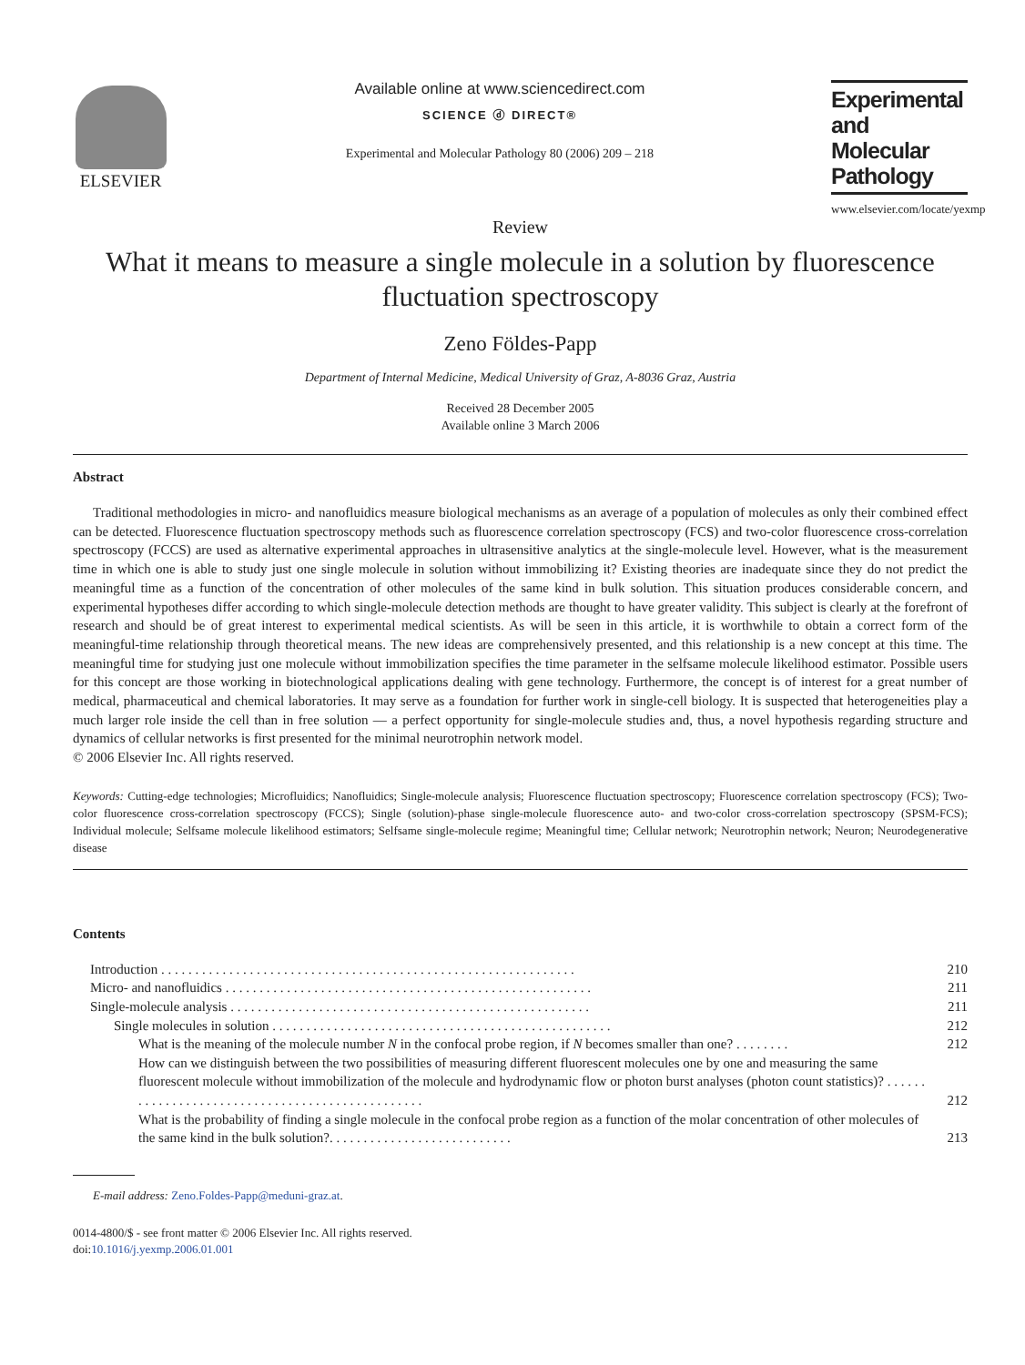ELSEVIER
Available online at www.sciencedirect.com
SCIENCE ⓓ DIRECT®
Experimental and Molecular Pathology 80 (2006) 209 – 218
Experimental
and Molecular
Pathology
www.elsevier.com/locate/yexmp
Review
What it means to measure a single molecule in a solution by fluorescence fluctuation spectroscopy
Zeno Földes-Papp
Department of Internal Medicine, Medical University of Graz, A-8036 Graz, Austria
Received 28 December 2005
Available online 3 March 2006
Abstract
Traditional methodologies in micro- and nanofluidics measure biological mechanisms as an average of a population of molecules as only their combined effect can be detected. Fluorescence fluctuation spectroscopy methods such as fluorescence correlation spectroscopy (FCS) and two-color fluorescence cross-correlation spectroscopy (FCCS) are used as alternative experimental approaches in ultrasensitive analytics at the single-molecule level. However, what is the measurement time in which one is able to study just one single molecule in solution without immobilizing it? Existing theories are inadequate since they do not predict the meaningful time as a function of the concentration of other molecules of the same kind in bulk solution. This situation produces considerable concern, and experimental hypotheses differ according to which single-molecule detection methods are thought to have greater validity. This subject is clearly at the forefront of research and should be of great interest to experimental medical scientists. As will be seen in this article, it is worthwhile to obtain a correct form of the meaningful-time relationship through theoretical means. The new ideas are comprehensively presented, and this relationship is a new concept at this time. The meaningful time for studying just one molecule without immobilization specifies the time parameter in the selfsame molecule likelihood estimator. Possible users for this concept are those working in biotechnological applications dealing with gene technology. Furthermore, the concept is of interest for a great number of medical, pharmaceutical and chemical laboratories. It may serve as a foundation for further work in single-cell biology. It is suspected that heterogeneities play a much larger role inside the cell than in free solution — a perfect opportunity for single-molecule studies and, thus, a novel hypothesis regarding structure and dynamics of cellular networks is first presented for the minimal neurotrophin network model.
© 2006 Elsevier Inc. All rights reserved.
Keywords: Cutting-edge technologies; Microfluidics; Nanofluidics; Single-molecule analysis; Fluorescence fluctuation spectroscopy; Fluorescence correlation spectroscopy (FCS); Two-color fluorescence cross-correlation spectroscopy (FCCS); Single (solution)-phase single-molecule fluorescence auto- and two-color cross-correlation spectroscopy (SPSM-FCS); Individual molecule; Selfsame molecule likelihood estimators; Selfsame single-molecule regime; Meaningful time; Cellular network; Neurotrophin network; Neuron; Neurodegenerative disease
Contents
| Introduction . . . . . . . . . . . . . . . . . . . . . . . . . . . . . . . . . . . . . . . . . . . . . . . . . . . . . . . . . . . . . | 210 |
| Micro- and nanofluidics . . . . . . . . . . . . . . . . . . . . . . . . . . . . . . . . . . . . . . . . . . . . . . . . . . . . . . | 211 |
| Single-molecule analysis . . . . . . . . . . . . . . . . . . . . . . . . . . . . . . . . . . . . . . . . . . . . . . . . . . . . . | 211 |
| Single molecules in solution . . . . . . . . . . . . . . . . . . . . . . . . . . . . . . . . . . . . . . . . . . . . . . . . . . | 212 |
| What is the meaning of the molecule number N in the confocal probe region, if N becomes smaller than one? . . . . . . . . | 212 |
| How can we distinguish between the two possibilities of measuring different fluorescent molecules one by one and measuring the same fluorescent molecule without immobilization of the molecule and hydrodynamic flow or photon burst analyses (photon count statistics)? . . . . . . . . . . . . . . . . . . . . . . . . . . . . . . . . . . . . . . . . . . . . . . . . | 212 |
| What is the probability of finding a single molecule in the confocal probe region as a function of the molar concentration of other molecules of the same kind in the bulk solution?. . . . . . . . . . . . . . . . . . . . . . . . . . . | 213 |
E-mail address: Zeno.Foldes-Papp@meduni-graz.at.
0014-4800/$ - see front matter © 2006 Elsevier Inc. All rights reserved.
doi:10.1016/j.yexmp.2006.01.001